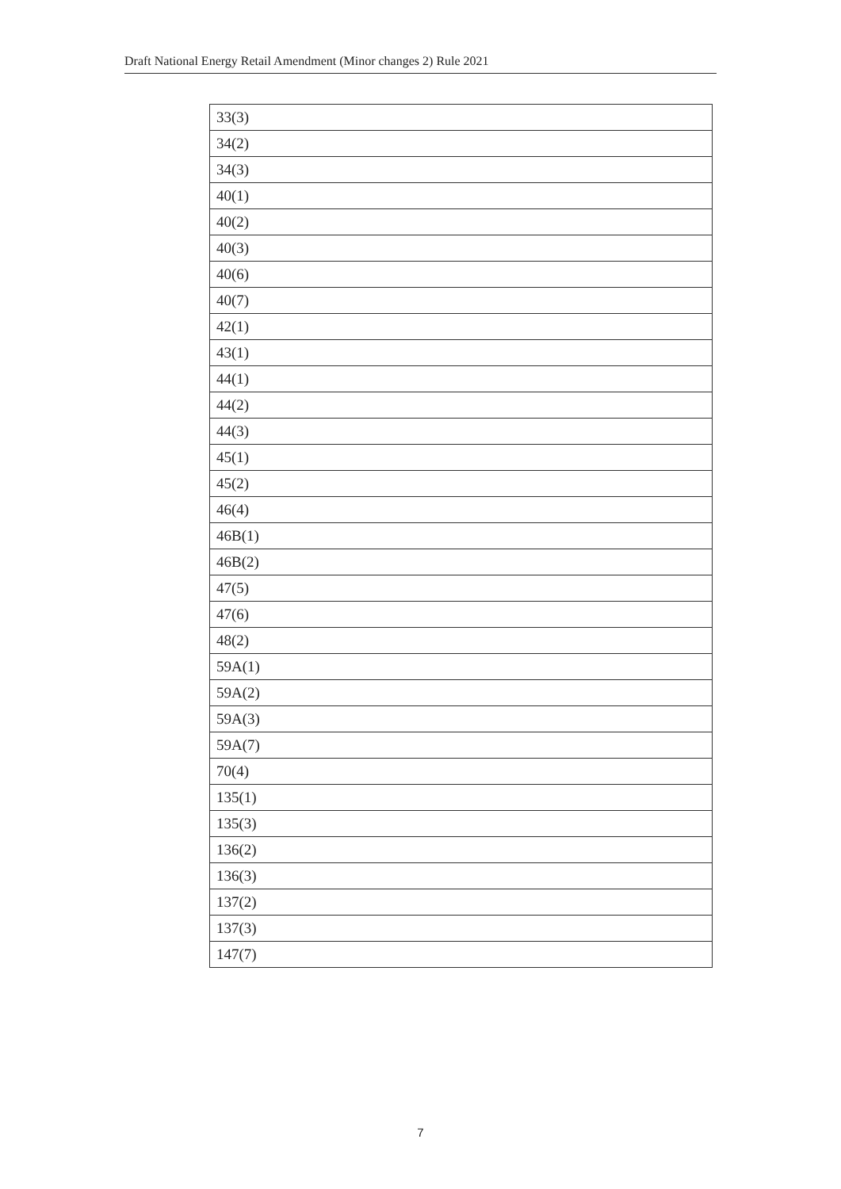Draft National Energy Retail Amendment (Minor changes 2) Rule 2021
| 33(3) |
| 34(2) |
| 34(3) |
| 40(1) |
| 40(2) |
| 40(3) |
| 40(6) |
| 40(7) |
| 42(1) |
| 43(1) |
| 44(1) |
| 44(2) |
| 44(3) |
| 45(1) |
| 45(2) |
| 46(4) |
| 46B(1) |
| 46B(2) |
| 47(5) |
| 47(6) |
| 48(2) |
| 59A(1) |
| 59A(2) |
| 59A(3) |
| 59A(7) |
| 70(4) |
| 135(1) |
| 135(3) |
| 136(2) |
| 136(3) |
| 137(2) |
| 137(3) |
| 147(7) |
7